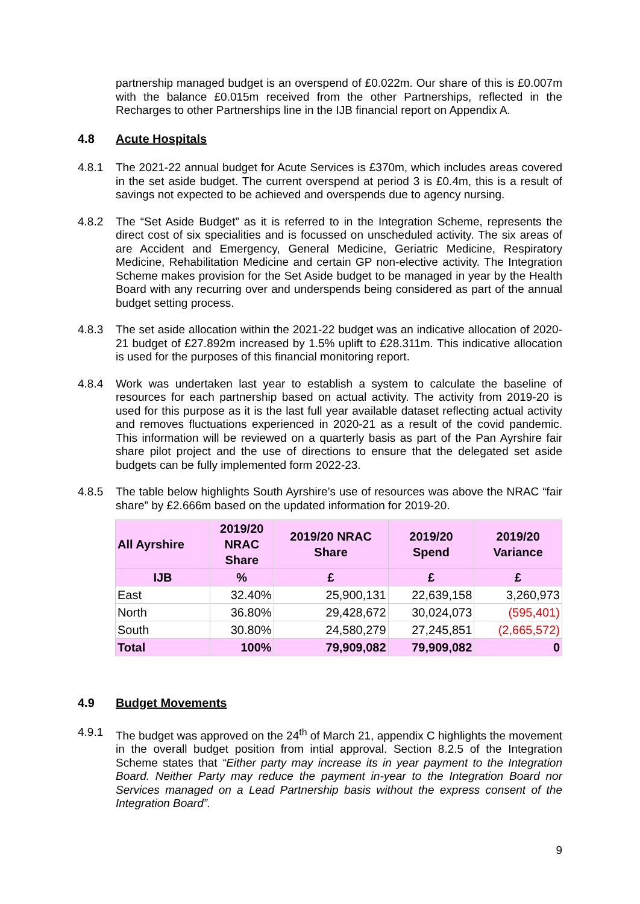partnership managed budget is an overspend of £0.022m. Our share of this is £0.007m with the balance £0.015m received from the other Partnerships, reflected in the Recharges to other Partnerships line in the IJB financial report on Appendix A.
4.8 Acute Hospitals
4.8.1 The 2021-22 annual budget for Acute Services is £370m, which includes areas covered in the set aside budget. The current overspend at period 3 is £0.4m, this is a result of savings not expected to be achieved and overspends due to agency nursing.
4.8.2 The “Set Aside Budget” as it is referred to in the Integration Scheme, represents the direct cost of six specialities and is focussed on unscheduled activity. The six areas of are Accident and Emergency, General Medicine, Geriatric Medicine, Respiratory Medicine, Rehabilitation Medicine and certain GP non-elective activity. The Integration Scheme makes provision for the Set Aside budget to be managed in year by the Health Board with any recurring over and underspends being considered as part of the annual budget setting process.
4.8.3 The set aside allocation within the 2021-22 budget was an indicative allocation of 2020-21 budget of £27.892m increased by 1.5% uplift to £28.311m. This indicative allocation is used for the purposes of this financial monitoring report.
4.8.4 Work was undertaken last year to establish a system to calculate the baseline of resources for each partnership based on actual activity. The activity from 2019-20 is used for this purpose as it is the last full year available dataset reflecting actual activity and removes fluctuations experienced in 2020-21 as a result of the covid pandemic. This information will be reviewed on a quarterly basis as part of the Pan Ayrshire fair share pilot project and the use of directions to ensure that the delegated set aside budgets can be fully implemented form 2022-23.
4.8.5 The table below highlights South Ayrshire’s use of resources was above the NRAC “fair share” by £2.666m based on the updated information for 2019-20.
| All Ayrshire | 2019/20 NRAC Share | 2019/20 NRAC Share | 2019/20 Spend | 2019/20 Variance |
| --- | --- | --- | --- | --- |
| IJB | % | £ | £ | £ |
| East | 32.40% | 25,900,131 | 22,639,158 | 3,260,973 |
| North | 36.80% | 29,428,672 | 30,024,073 | (595,401) |
| South | 30.80% | 24,580,279 | 27,245,851 | (2,665,572) |
| Total | 100% | 79,909,082 | 79,909,082 | 0 |
4.9 Budget Movements
4.9.1 The budget was approved on the 24<sup>th</sup> of March 21, appendix C highlights the movement in the overall budget position from intial approval. Section 8.2.5 of the Integration Scheme states that “Either party may increase its in year payment to the Integration Board. Neither Party may reduce the payment in-year to the Integration Board nor Services managed on a Lead Partnership basis without the express consent of the Integration Board”.
9